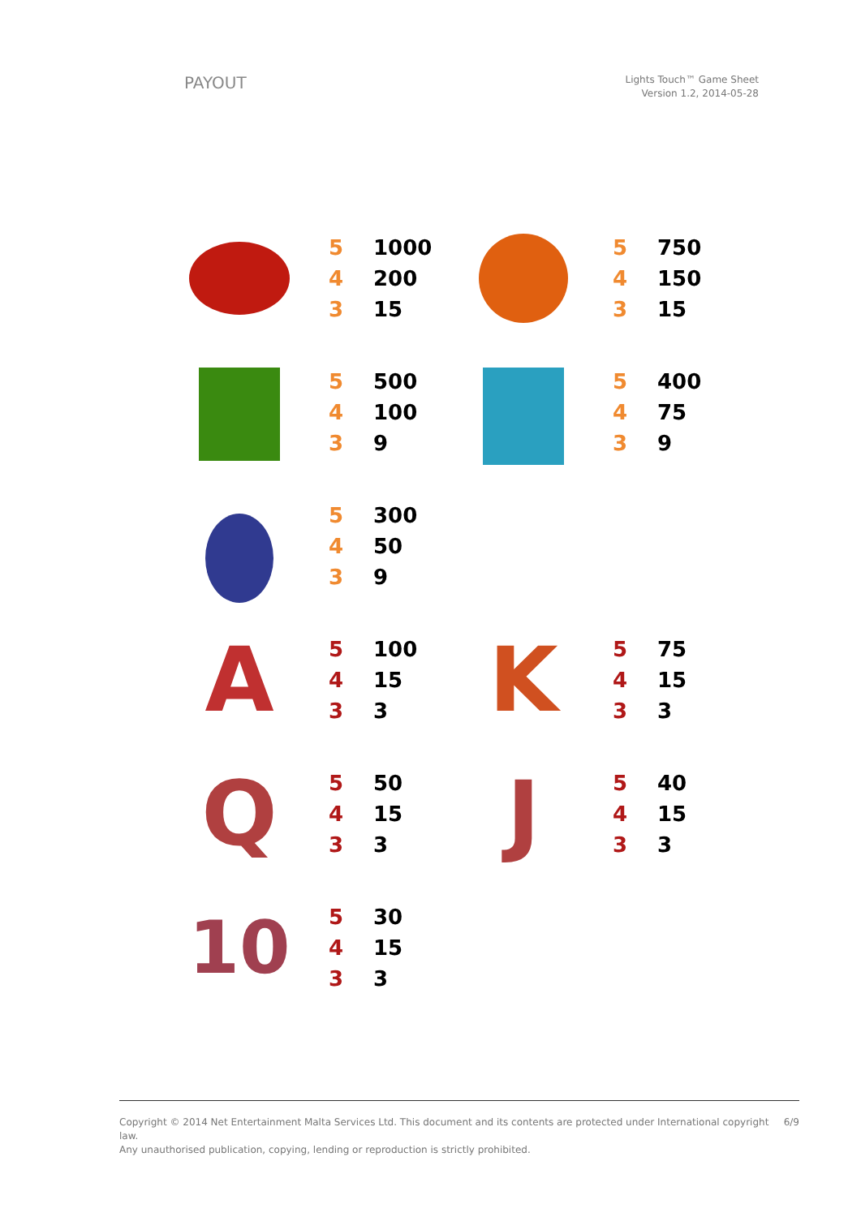PAYOUT
Lights Touch™ Game Sheet
Version 1.2, 2014-05-28
| 5 | 1000 |
| 4 | 200 |
| 3 | 15 |
| 5 | 750 |
| 4 | 150 |
| 3 | 15 |
| 5 | 500 |
| 4 | 100 |
| 3 | 9 |
| 5 | 400 |
| 4 | 75 |
| 3 | 9 |
| 5 | 300 |
| 4 | 50 |
| 3 | 9 |
A
| 5 | 100 |
| 4 | 15 |
| 3 | 3 |
K
| 5 | 75 |
| 4 | 15 |
| 3 | 3 |
Q
| 5 | 50 |
| 4 | 15 |
| 3 | 3 |
J
| 5 | 40 |
| 4 | 15 |
| 3 | 3 |
10
| 5 | 30 |
| 4 | 15 |
| 3 | 3 |
Copyright © 2014 Net Entertainment Malta Services Ltd. This document and its contents are protected under International copyright law.
Any unauthorised publication, copying, lending or reproduction is strictly prohibited.
6/9